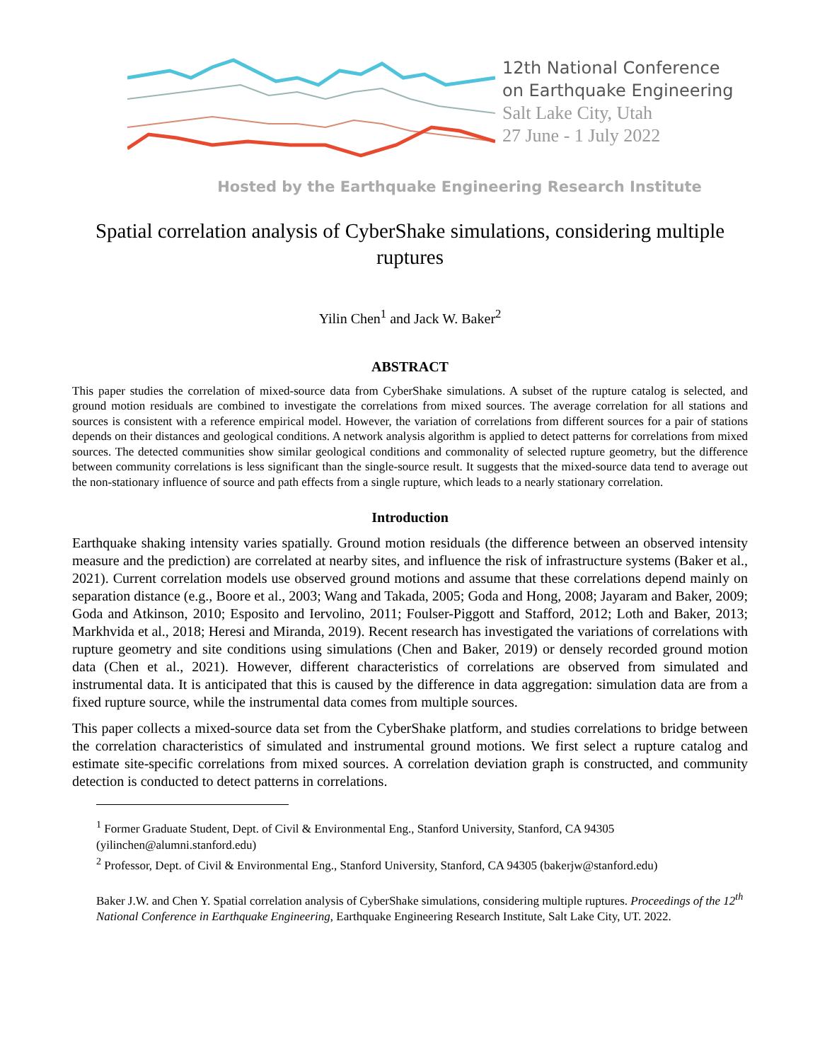12th National Conference
on Earthquake Engineering
Salt Lake City, Utah
27 June - 1 July 2022
Hosted by the Earthquake Engineering Research Institute
Spatial correlation analysis of CyberShake simulations, considering multiple ruptures
Yilin Chen<sup>1</sup> and Jack W. Baker<sup>2</sup>
ABSTRACT
This paper studies the correlation of mixed-source data from CyberShake simulations. A subset of the rupture catalog is selected, and ground motion residuals are combined to investigate the correlations from mixed sources. The average correlation for all stations and sources is consistent with a reference empirical model. However, the variation of correlations from different sources for a pair of stations depends on their distances and geological conditions. A network analysis algorithm is applied to detect patterns for correlations from mixed sources. The detected communities show similar geological conditions and commonality of selected rupture geometry, but the difference between community correlations is less significant than the single-source result. It suggests that the mixed-source data tend to average out the non-stationary influence of source and path effects from a single rupture, which leads to a nearly stationary correlation.
Introduction
Earthquake shaking intensity varies spatially. Ground motion residuals (the difference between an observed intensity measure and the prediction) are correlated at nearby sites, and influence the risk of infrastructure systems (Baker et al., 2021). Current correlation models use observed ground motions and assume that these correlations depend mainly on separation distance (e.g., Boore et al., 2003; Wang and Takada, 2005; Goda and Hong, 2008; Jayaram and Baker, 2009; Goda and Atkinson, 2010; Esposito and Iervolino, 2011; Foulser-Piggott and Stafford, 2012; Loth and Baker, 2013; Markhvida et al., 2018; Heresi and Miranda, 2019). Recent research has investigated the variations of correlations with rupture geometry and site conditions using simulations (Chen and Baker, 2019) or densely recorded ground motion data (Chen et al., 2021). However, different characteristics of correlations are observed from simulated and instrumental data. It is anticipated that this is caused by the difference in data aggregation: simulation data are from a fixed rupture source, while the instrumental data comes from multiple sources.
This paper collects a mixed-source data set from the CyberShake platform, and studies correlations to bridge between the correlation characteristics of simulated and instrumental ground motions. We first select a rupture catalog and estimate site-specific correlations from mixed sources. A correlation deviation graph is constructed, and community detection is conducted to detect patterns in correlations.
<sup>1</sup> Former Graduate Student, Dept. of Civil & Environmental Eng., Stanford University, Stanford, CA 94305 (yilinchen@alumni.stanford.edu)
<sup>2</sup> Professor, Dept. of Civil & Environmental Eng., Stanford University, Stanford, CA 94305 (bakerjw@stanford.edu)
Baker J.W. and Chen Y. Spatial correlation analysis of CyberShake simulations, considering multiple ruptures. Proceedings of the 12<sup>th</sup> National Conference in Earthquake Engineering, Earthquake Engineering Research Institute, Salt Lake City, UT. 2022.